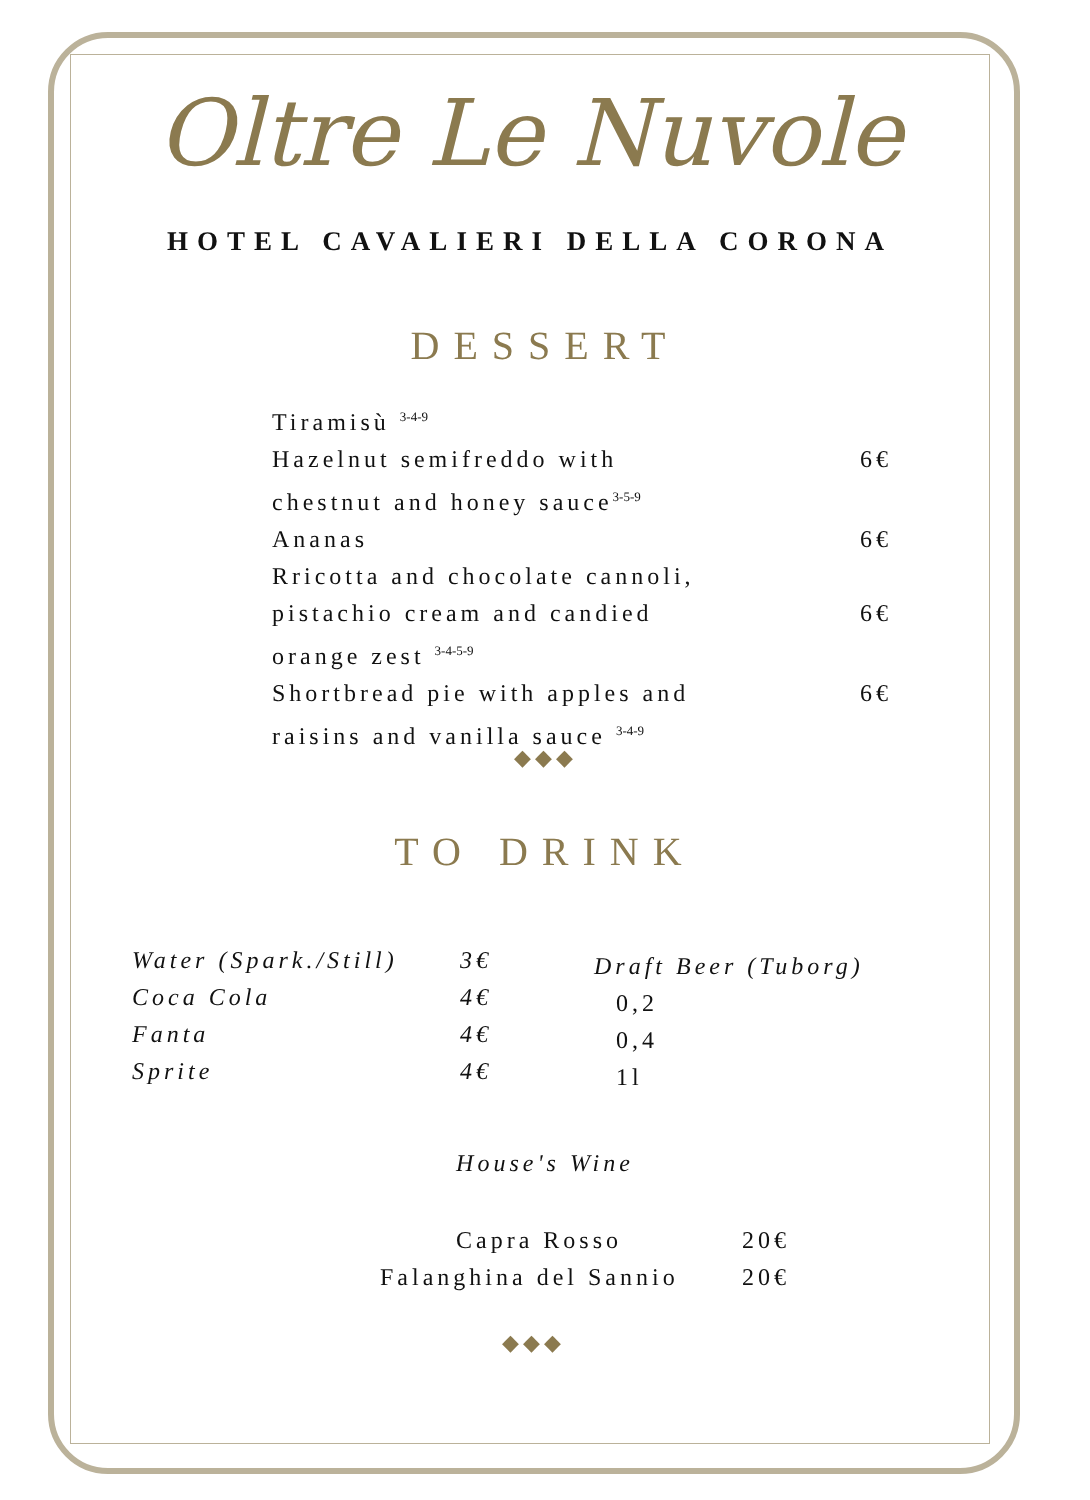Oltre Le Nuvole
HOTEL CAVALIERI DELLA CORONA
DESSERT
Tiramisù <sup>3-4-9</sup>
Hazelnut semifreddo with
chestnut and honey sauce<sup>3-5-9</sup> 6€
Ananas 6€
Rricotta and chocolate cannoli,
pistachio cream and candied
orange zest <sup>3-4-5-9</sup>
6€
Shortbread pie with apples and
raisins and vanilla sauce <sup>3-4-9</sup> 6€
◆◆◆
TO DRINK
Water (Spark./Still) 3€
Coca Cola 4€
Fanta 4€
Sprite 4€
Draft Beer (Tuborg)
0,2
0,4
1l
House's Wine
Capra Rosso 20€
Falanghina del Sannio 20€
◆◆◆